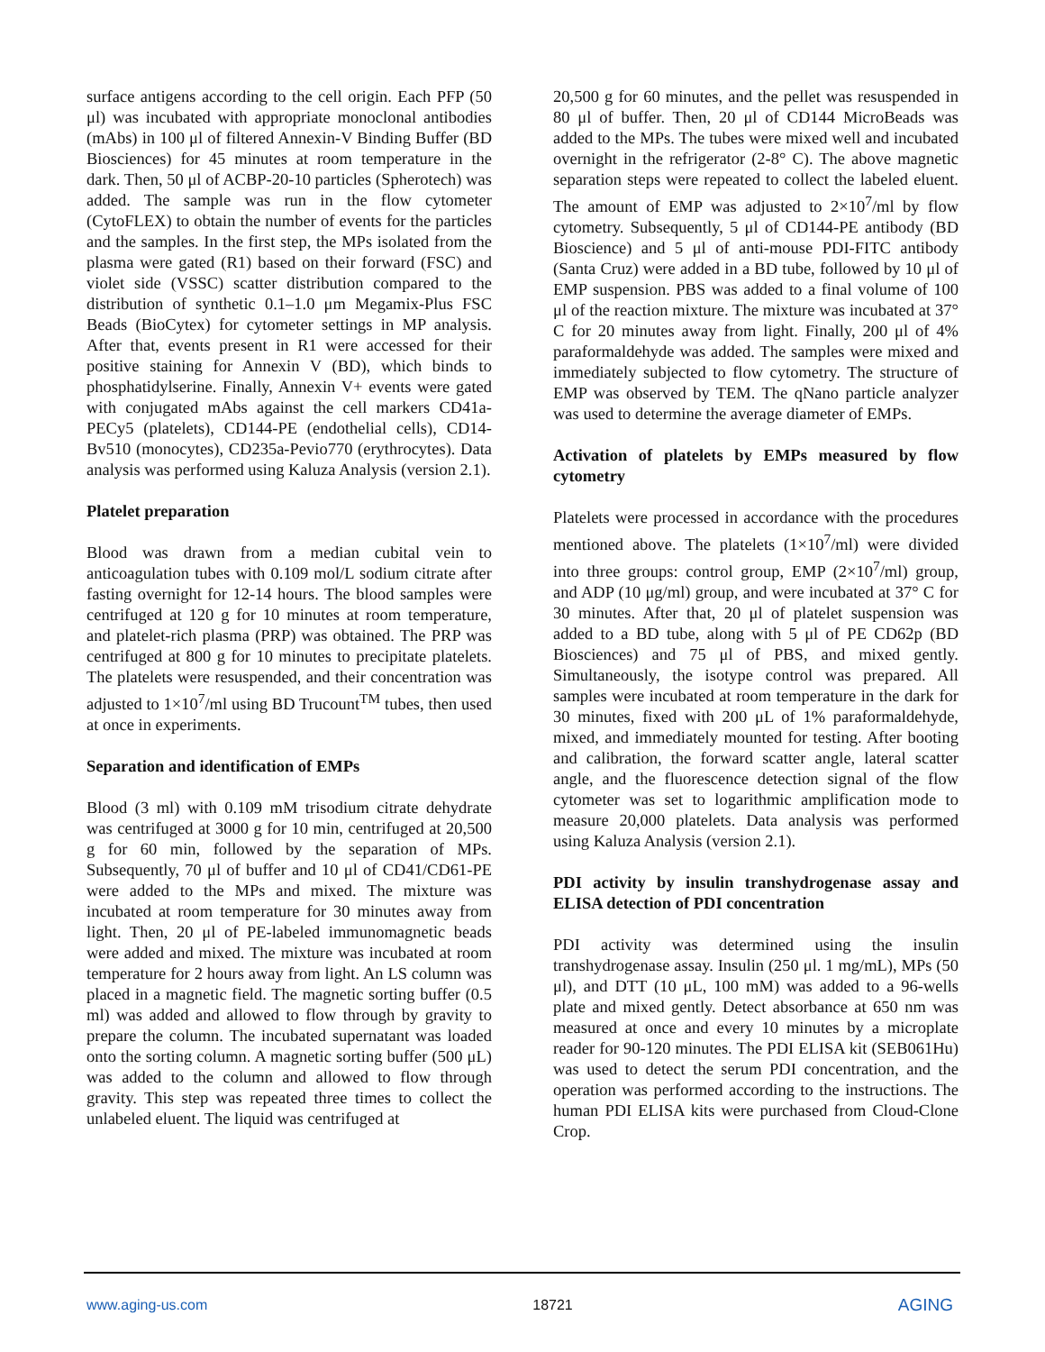surface antigens according to the cell origin. Each PFP (50 μl) was incubated with appropriate monoclonal antibodies (mAbs) in 100 μl of filtered Annexin-V Binding Buffer (BD Biosciences) for 45 minutes at room temperature in the dark. Then, 50 μl of ACBP-20-10 particles (Spherotech) was added. The sample was run in the flow cytometer (CytoFLEX) to obtain the number of events for the particles and the samples. In the first step, the MPs isolated from the plasma were gated (R1) based on their forward (FSC) and violet side (VSSC) scatter distribution compared to the distribution of synthetic 0.1–1.0 μm Megamix-Plus FSC Beads (BioCytex) for cytometer settings in MP analysis. After that, events present in R1 were accessed for their positive staining for Annexin V (BD), which binds to phosphatidylserine. Finally, Annexin V+ events were gated with conjugated mAbs against the cell markers CD41a-PECy5 (platelets), CD144-PE (endothelial cells), CD14-Bv510 (monocytes), CD235a-Pevio770 (erythrocytes). Data analysis was performed using Kaluza Analysis (version 2.1).
Platelet preparation
Blood was drawn from a median cubital vein to anticoagulation tubes with 0.109 mol/L sodium citrate after fasting overnight for 12-14 hours. The blood samples were centrifuged at 120 g for 10 minutes at room temperature, and platelet-rich plasma (PRP) was obtained. The PRP was centrifuged at 800 g for 10 minutes to precipitate platelets. The platelets were resuspended, and their concentration was adjusted to 1×10<sup>7</sup>/ml using BD Trucount<sup>TM</sup> tubes, then used at once in experiments.
Separation and identification of EMPs
Blood (3 ml) with 0.109 mM trisodium citrate dehydrate was centrifuged at 3000 g for 10 min, centrifuged at 20,500 g for 60 min, followed by the separation of MPs. Subsequently, 70 μl of buffer and 10 μl of CD41/CD61-PE were added to the MPs and mixed. The mixture was incubated at room temperature for 30 minutes away from light. Then, 20 μl of PE-labeled immunomagnetic beads were added and mixed. The mixture was incubated at room temperature for 2 hours away from light. An LS column was placed in a magnetic field. The magnetic sorting buffer (0.5 ml) was added and allowed to flow through by gravity to prepare the column. The incubated supernatant was loaded onto the sorting column. A magnetic sorting buffer (500 μL) was added to the column and allowed to flow through gravity. This step was repeated three times to collect the unlabeled eluent. The liquid was centrifuged at
20,500 g for 60 minutes, and the pellet was resuspended in 80 μl of buffer. Then, 20 μl of CD144 MicroBeads was added to the MPs. The tubes were mixed well and incubated overnight in the refrigerator (2-8° C). The above magnetic separation steps were repeated to collect the labeled eluent. The amount of EMP was adjusted to 2×10<sup>7</sup>/ml by flow cytometry. Subsequently, 5 μl of CD144-PE antibody (BD Bioscience) and 5 μl of anti-mouse PDI-FITC antibody (Santa Cruz) were added in a BD tube, followed by 10 μl of EMP suspension. PBS was added to a final volume of 100 μl of the reaction mixture. The mixture was incubated at 37° C for 20 minutes away from light. Finally, 200 μl of 4% paraformaldehyde was added. The samples were mixed and immediately subjected to flow cytometry. The structure of EMP was observed by TEM. The qNano particle analyzer was used to determine the average diameter of EMPs.
Activation of platelets by EMPs measured by flow cytometry
Platelets were processed in accordance with the procedures mentioned above. The platelets (1×10<sup>7</sup>/ml) were divided into three groups: control group, EMP (2×10<sup>7</sup>/ml) group, and ADP (10 μg/ml) group, and were incubated at 37° C for 30 minutes. After that, 20 μl of platelet suspension was added to a BD tube, along with 5 μl of PE CD62p (BD Biosciences) and 75 μl of PBS, and mixed gently. Simultaneously, the isotype control was prepared. All samples were incubated at room temperature in the dark for 30 minutes, fixed with 200 μL of 1% paraformaldehyde, mixed, and immediately mounted for testing. After booting and calibration, the forward scatter angle, lateral scatter angle, and the fluorescence detection signal of the flow cytometer was set to logarithmic amplification mode to measure 20,000 platelets. Data analysis was performed using Kaluza Analysis (version 2.1).
PDI activity by insulin transhydrogenase assay and ELISA detection of PDI concentration
PDI activity was determined using the insulin transhydrogenase assay. Insulin (250 μl. 1 mg/mL), MPs (50 μl), and DTT (10 μL, 100 mM) was added to a 96-wells plate and mixed gently. Detect absorbance at 650 nm was measured at once and every 10 minutes by a microplate reader for 90-120 minutes. The PDI ELISA kit (SEB061Hu) was used to detect the serum PDI concentration, and the operation was performed according to the instructions. The human PDI ELISA kits were purchased from Cloud-Clone Crop.
www.aging-us.com 18721 AGING